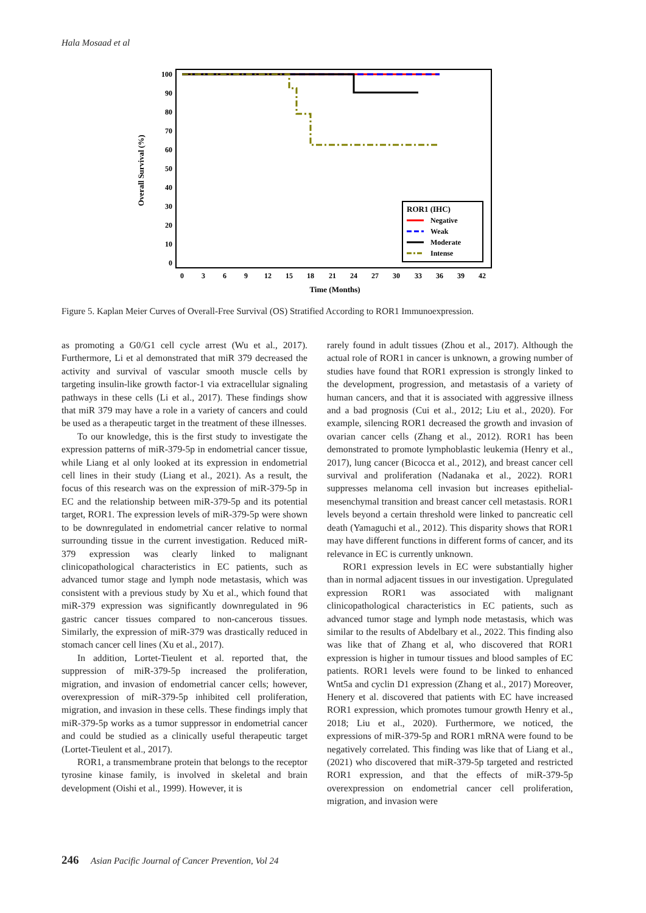Hala Mosaad et al
100
90
80
70
60
50
40
30
20
10
0
0
3
6
9
12
15
18
21
24
27
30
33
36
39
42
Time (Months)
Overall Survival (%)
ROR1 (IHC)
Negative
Weak
Moderate
Intense
Figure 5. Kaplan Meier Curves of Overall-Free Survival (OS) Stratified According to ROR1 Immunoexpression.
as promoting a G0/G1 cell cycle arrest (Wu et al., 2017). Furthermore, Li et al demonstrated that miR 379 decreased the activity and survival of vascular smooth muscle cells by targeting insulin-like growth factor-1 via extracellular signaling pathways in these cells (Li et al., 2017). These findings show that miR 379 may have a role in a variety of cancers and could be used as a therapeutic target in the treatment of these illnesses.
To our knowledge, this is the first study to investigate the expression patterns of miR-379-5p in endometrial cancer tissue, while Liang et al only looked at its expression in endometrial cell lines in their study (Liang et al., 2021). As a result, the focus of this research was on the expression of miR-379-5p in EC and the relationship between miR-379-5p and its potential target, ROR1. The expression levels of miR-379-5p were shown to be downregulated in endometrial cancer relative to normal surrounding tissue in the current investigation. Reduced miR-379 expression was clearly linked to malignant clinicopathological characteristics in EC patients, such as advanced tumor stage and lymph node metastasis, which was consistent with a previous study by Xu et al., which found that miR-379 expression was significantly downregulated in 96 gastric cancer tissues compared to non-cancerous tissues. Similarly, the expression of miR-379 was drastically reduced in stomach cancer cell lines (Xu et al., 2017).
In addition, Lortet-Tieulent et al. reported that, the suppression of miR-379-5p increased the proliferation, migration, and invasion of endometrial cancer cells; however, overexpression of miR-379-5p inhibited cell proliferation, migration, and invasion in these cells. These findings imply that miR-379-5p works as a tumor suppressor in endometrial cancer and could be studied as a clinically useful therapeutic target (Lortet-Tieulent et al., 2017).
ROR1, a transmembrane protein that belongs to the receptor tyrosine kinase family, is involved in skeletal and brain development (Oishi et al., 1999). However, it is
rarely found in adult tissues (Zhou et al., 2017). Although the actual role of ROR1 in cancer is unknown, a growing number of studies have found that ROR1 expression is strongly linked to the development, progression, and metastasis of a variety of human cancers, and that it is associated with aggressive illness and a bad prognosis (Cui et al., 2012; Liu et al., 2020). For example, silencing ROR1 decreased the growth and invasion of ovarian cancer cells (Zhang et al., 2012). ROR1 has been demonstrated to promote lymphoblastic leukemia (Henry et al., 2017), lung cancer (Bicocca et al., 2012), and breast cancer cell survival and proliferation (Nadanaka et al., 2022). ROR1 suppresses melanoma cell invasion but increases epithelial-mesenchymal transition and breast cancer cell metastasis. ROR1 levels beyond a certain threshold were linked to pancreatic cell death (Yamaguchi et al., 2012). This disparity shows that ROR1 may have different functions in different forms of cancer, and its relevance in EC is currently unknown.
ROR1 expression levels in EC were substantially higher than in normal adjacent tissues in our investigation. Upregulated expression ROR1 was associated with malignant clinicopathological characteristics in EC patients, such as advanced tumor stage and lymph node metastasis, which was similar to the results of Abdelbary et al., 2022. This finding also was like that of Zhang et al, who discovered that ROR1 expression is higher in tumour tissues and blood samples of EC patients. ROR1 levels were found to be linked to enhanced Wnt5a and cyclin D1 expression (Zhang et al., 2017) Moreover, Henery et al. discovered that patients with EC have increased ROR1 expression, which promotes tumour growth Henry et al., 2018; Liu et al., 2020). Furthermore, we noticed, the expressions of miR-379-5p and ROR1 mRNA were found to be negatively correlated. This finding was like that of Liang et al., (2021) who discovered that miR-379-5p targeted and restricted ROR1 expression, and that the effects of miR-379-5p overexpression on endometrial cancer cell proliferation, migration, and invasion were
246 Asian Pacific Journal of Cancer Prevention, Vol 24